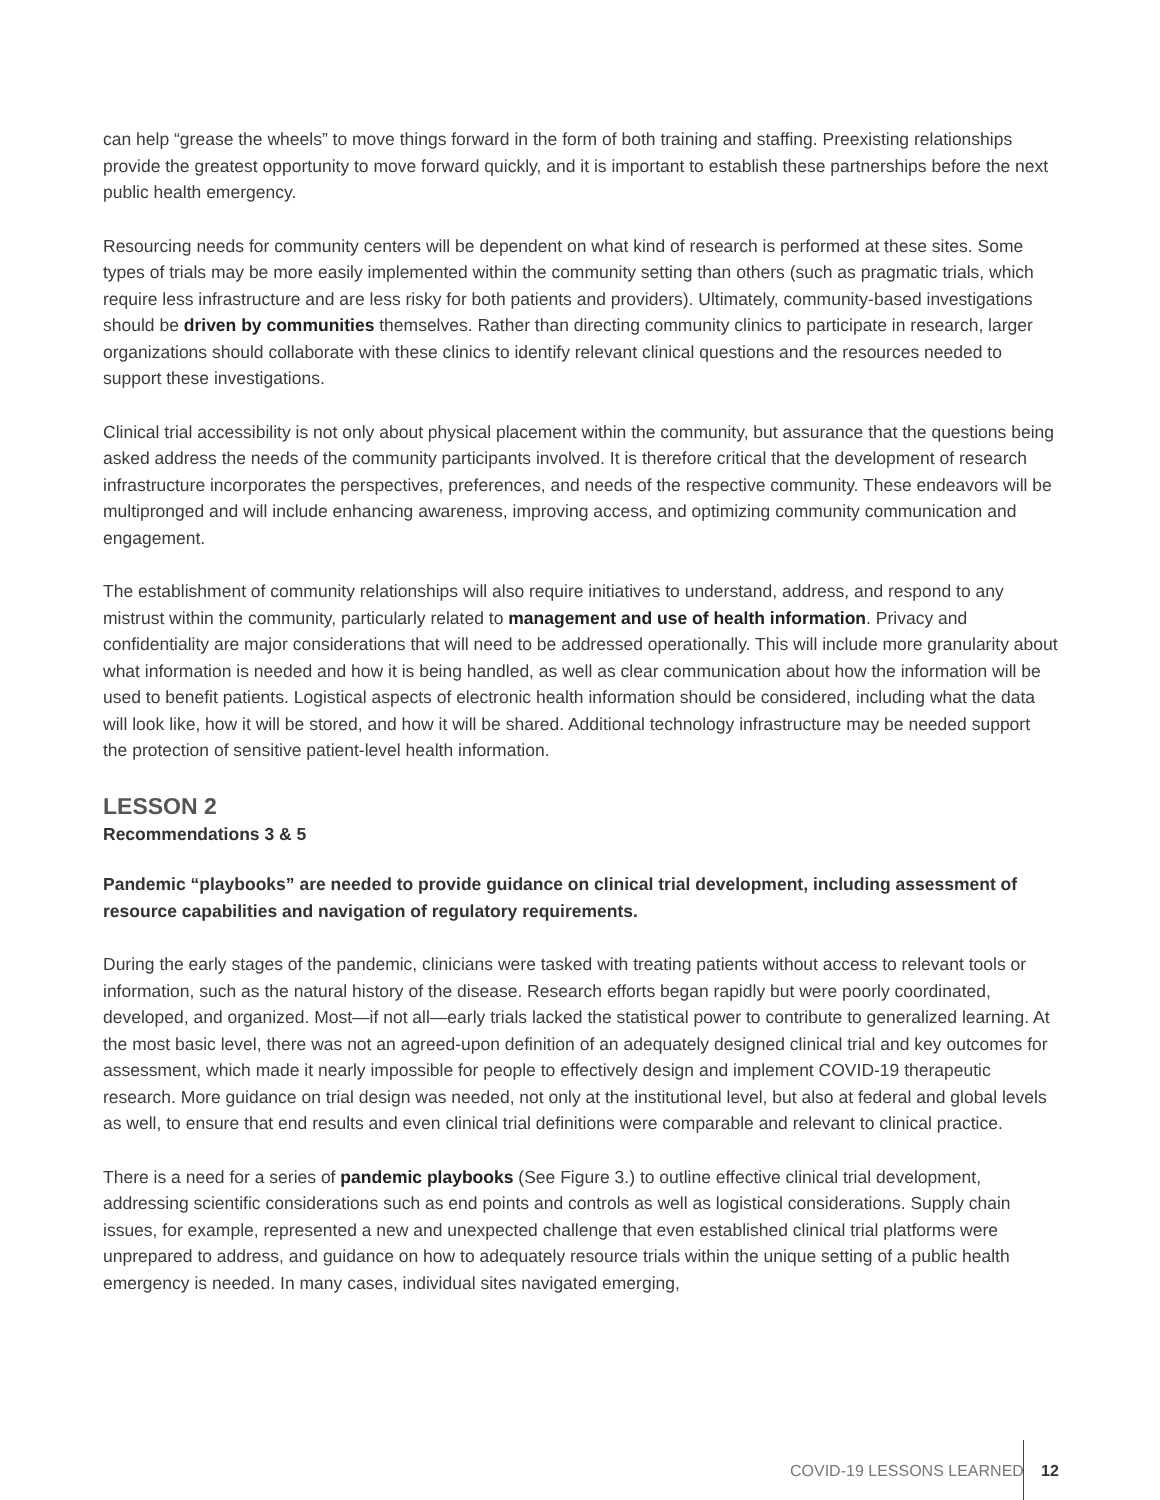can help “grease the wheels” to move things forward in the form of both training and staffing. Preexisting relationships provide the greatest opportunity to move forward quickly, and it is important to establish these partnerships before the next public health emergency.
Resourcing needs for community centers will be dependent on what kind of research is performed at these sites. Some types of trials may be more easily implemented within the community setting than others (such as pragmatic trials, which require less infrastructure and are less risky for both patients and providers). Ultimately, community-based investigations should be driven by communities themselves. Rather than directing community clinics to participate in research, larger organizations should collaborate with these clinics to identify relevant clinical questions and the resources needed to support these investigations.
Clinical trial accessibility is not only about physical placement within the community, but assurance that the questions being asked address the needs of the community participants involved. It is therefore critical that the development of research infrastructure incorporates the perspectives, preferences, and needs of the respective community. These endeavors will be multipronged and will include enhancing awareness, improving access, and optimizing community communication and engagement.
The establishment of community relationships will also require initiatives to understand, address, and respond to any mistrust within the community, particularly related to management and use of health information. Privacy and confidentiality are major considerations that will need to be addressed operationally. This will include more granularity about what information is needed and how it is being handled, as well as clear communication about how the information will be used to benefit patients. Logistical aspects of electronic health information should be considered, including what the data will look like, how it will be stored, and how it will be shared. Additional technology infrastructure may be needed support the protection of sensitive patient-level health information.
LESSON 2
Recommendations 3 & 5
Pandemic “playbooks” are needed to provide guidance on clinical trial development, including assessment of resource capabilities and navigation of regulatory requirements.
During the early stages of the pandemic, clinicians were tasked with treating patients without access to relevant tools or information, such as the natural history of the disease. Research efforts began rapidly but were poorly coordinated, developed, and organized. Most—if not all—early trials lacked the statistical power to contribute to generalized learning. At the most basic level, there was not an agreed-upon definition of an adequately designed clinical trial and key outcomes for assessment, which made it nearly impossible for people to effectively design and implement COVID-19 therapeutic research. More guidance on trial design was needed, not only at the institutional level, but also at federal and global levels as well, to ensure that end results and even clinical trial definitions were comparable and relevant to clinical practice.
There is a need for a series of pandemic playbooks (See Figure 3.) to outline effective clinical trial development, addressing scientific considerations such as end points and controls as well as logistical considerations. Supply chain issues, for example, represented a new and unexpected challenge that even established clinical trial platforms were unprepared to address, and guidance on how to adequately resource trials within the unique setting of a public health emergency is needed. In many cases, individual sites navigated emerging,
COVID-19 LESSONS LEARNED 12